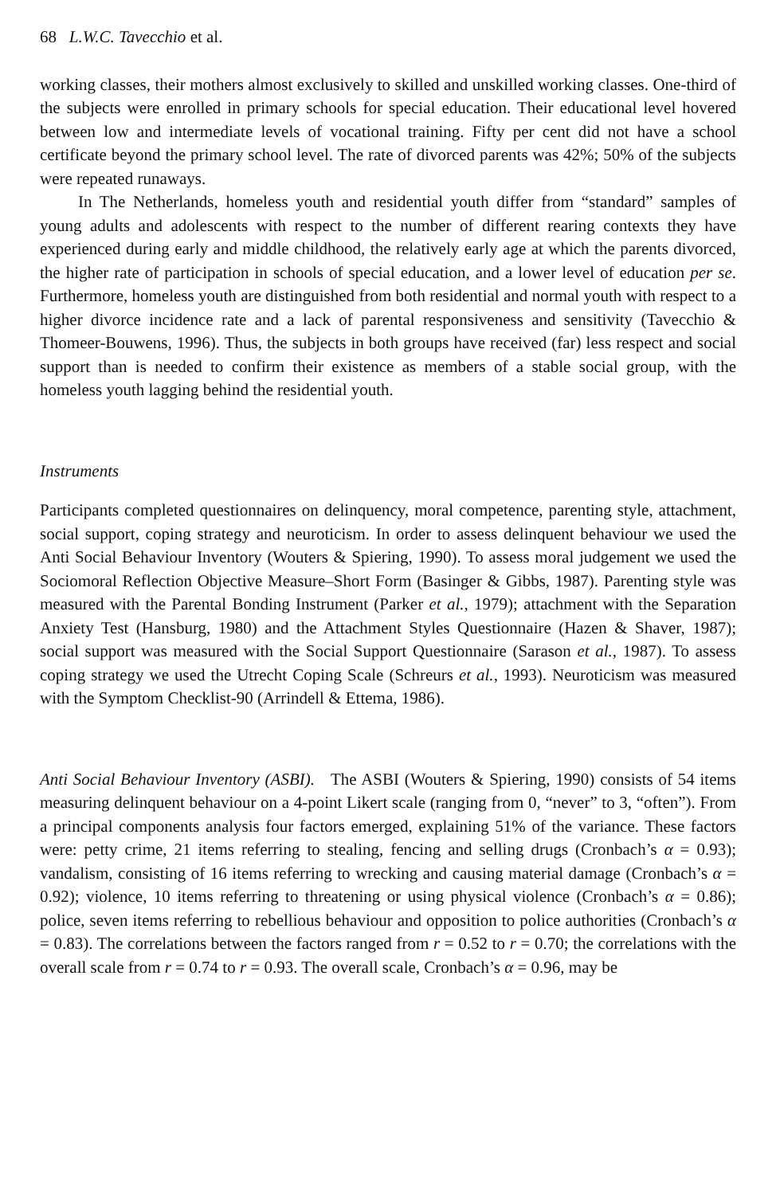68 L.W.C. Tavecchio et al.
working classes, their mothers almost exclusively to skilled and unskilled working classes. One-third of the subjects were enrolled in primary schools for special education. Their educational level hovered between low and intermediate levels of vocational training. Fifty per cent did not have a school certificate beyond the primary school level. The rate of divorced parents was 42%; 50% of the subjects were repeated runaways.
In The Netherlands, homeless youth and residential youth differ from “standard” samples of young adults and adolescents with respect to the number of different rearing contexts they have experienced during early and middle childhood, the relatively early age at which the parents divorced, the higher rate of participation in schools of special education, and a lower level of education per se. Furthermore, homeless youth are distinguished from both residential and normal youth with respect to a higher divorce incidence rate and a lack of parental responsiveness and sensitivity (Tavecchio & Thomeer-Bouwens, 1996). Thus, the subjects in both groups have received (far) less respect and social support than is needed to confirm their existence as members of a stable social group, with the homeless youth lagging behind the residential youth.
Instruments
Participants completed questionnaires on delinquency, moral competence, parenting style, attachment, social support, coping strategy and neuroticism. In order to assess delinquent behaviour we used the Anti Social Behaviour Inventory (Wouters & Spiering, 1990). To assess moral judgement we used the Sociomoral Reflection Objective Measure–Short Form (Basinger & Gibbs, 1987). Parenting style was measured with the Parental Bonding Instrument (Parker et al., 1979); attachment with the Separation Anxiety Test (Hansburg, 1980) and the Attachment Styles Questionnaire (Hazen & Shaver, 1987); social support was measured with the Social Support Questionnaire (Sarason et al., 1987). To assess coping strategy we used the Utrecht Coping Scale (Schreurs et al., 1993). Neuroticism was measured with the Symptom Checklist-90 (Arrindell & Ettema, 1986).
Anti Social Behaviour Inventory (ASBI). The ASBI (Wouters & Spiering, 1990) consists of 54 items measuring delinquent behaviour on a 4-point Likert scale (ranging from 0, “never” to 3, “often”). From a principal components analysis four factors emerged, explaining 51% of the variance. These factors were: petty crime, 21 items referring to stealing, fencing and selling drugs (Cronbach’s α = 0.93); vandalism, consisting of 16 items referring to wrecking and causing material damage (Cronbach’s α = 0.92); violence, 10 items referring to threatening or using physical violence (Cronbach’s α = 0.86); police, seven items referring to rebellious behaviour and opposition to police authorities (Cronbach’s α = 0.83). The correlations between the factors ranged from r = 0.52 to r = 0.70; the correlations with the overall scale from r = 0.74 to r = 0.93. The overall scale, Cronbach’s α = 0.96, may be